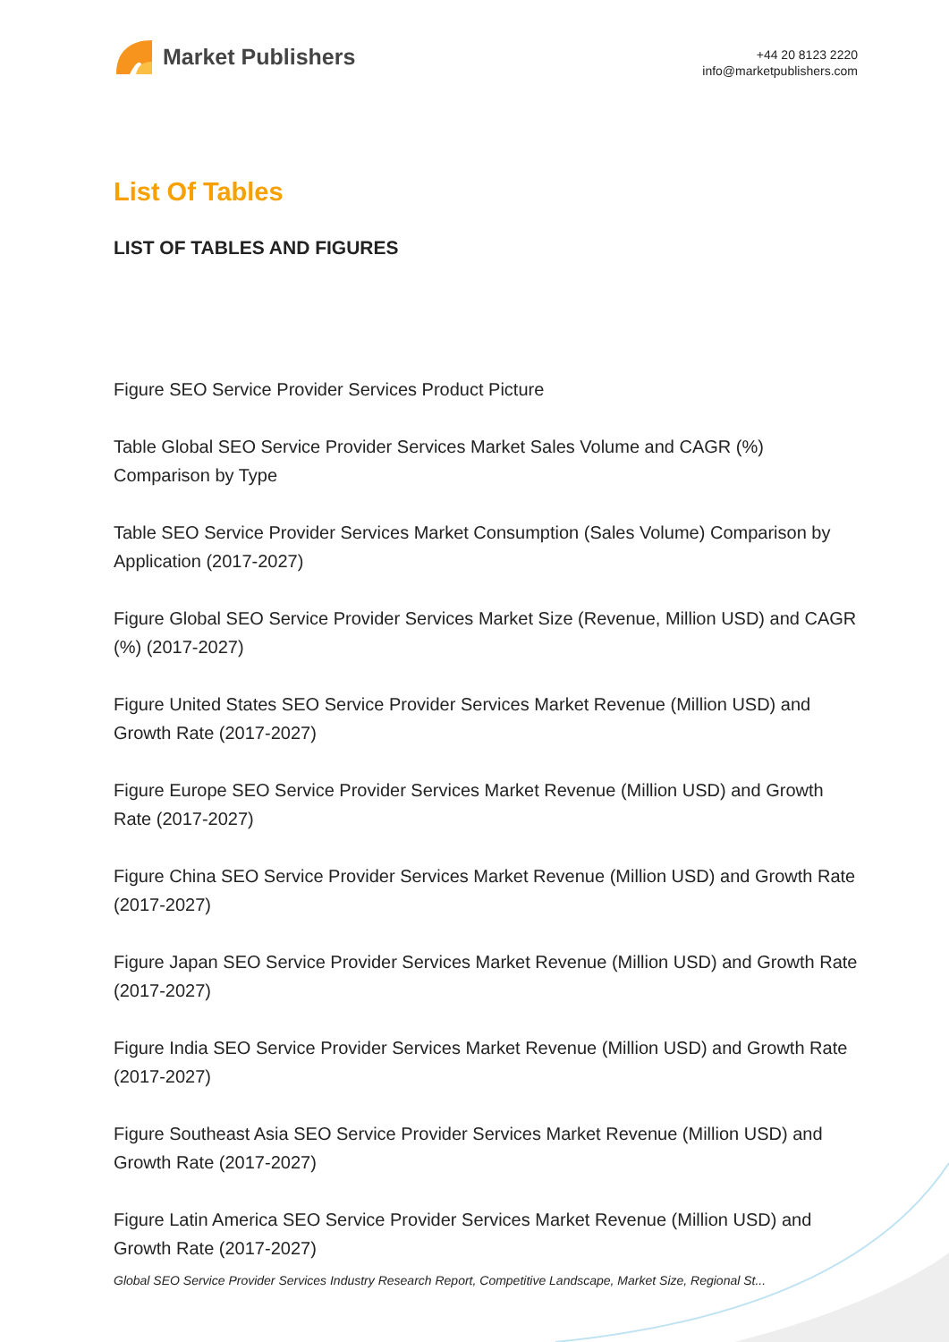Market Publishers
+44 20 8123 2220
info@marketpublishers.com
List Of Tables
LIST OF TABLES AND FIGURES
Figure SEO Service Provider Services Product Picture
Table Global SEO Service Provider Services Market Sales Volume and CAGR (%) Comparison by Type
Table SEO Service Provider Services Market Consumption (Sales Volume) Comparison by Application (2017-2027)
Figure Global SEO Service Provider Services Market Size (Revenue, Million USD) and CAGR (%) (2017-2027)
Figure United States SEO Service Provider Services Market Revenue (Million USD) and Growth Rate (2017-2027)
Figure Europe SEO Service Provider Services Market Revenue (Million USD) and Growth Rate (2017-2027)
Figure China SEO Service Provider Services Market Revenue (Million USD) and Growth Rate (2017-2027)
Figure Japan SEO Service Provider Services Market Revenue (Million USD) and Growth Rate (2017-2027)
Figure India SEO Service Provider Services Market Revenue (Million USD) and Growth Rate (2017-2027)
Figure Southeast Asia SEO Service Provider Services Market Revenue (Million USD) and Growth Rate (2017-2027)
Figure Latin America SEO Service Provider Services Market Revenue (Million USD) and Growth Rate (2017-2027)
Global SEO Service Provider Services Industry Research Report, Competitive Landscape, Market Size, Regional St...